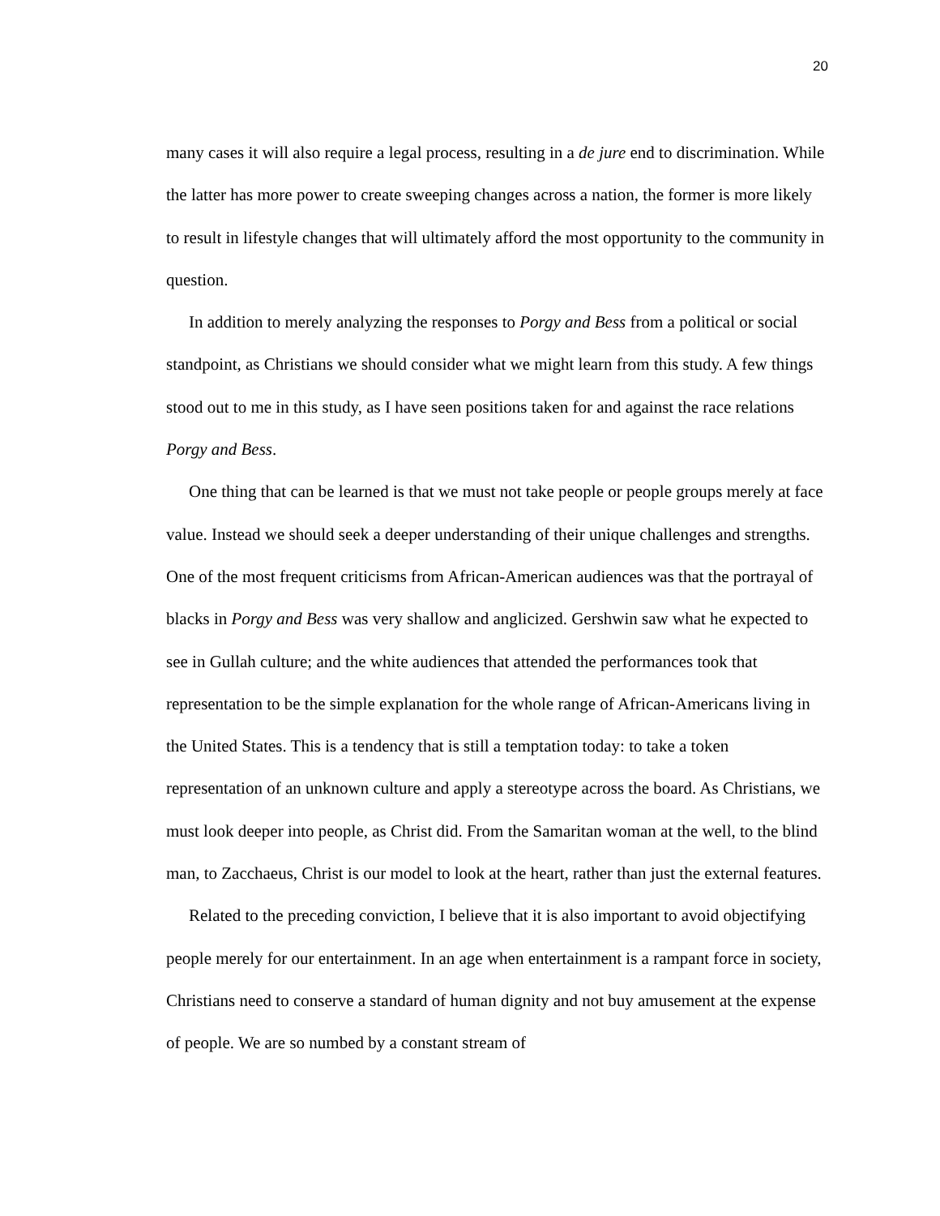20
many cases it will also require a legal process, resulting in a de jure end to discrimination. While the latter has more power to create sweeping changes across a nation, the former is more likely to result in lifestyle changes that will ultimately afford the most opportunity to the community in question.
In addition to merely analyzing the responses to Porgy and Bess from a political or social standpoint, as Christians we should consider what we might learn from this study. A few things stood out to me in this study, as I have seen positions taken for and against the race relations Porgy and Bess.
One thing that can be learned is that we must not take people or people groups merely at face value. Instead we should seek a deeper understanding of their unique challenges and strengths. One of the most frequent criticisms from African-American audiences was that the portrayal of blacks in Porgy and Bess was very shallow and anglicized. Gershwin saw what he expected to see in Gullah culture; and the white audiences that attended the performances took that representation to be the simple explanation for the whole range of African-Americans living in the United States. This is a tendency that is still a temptation today: to take a token representation of an unknown culture and apply a stereotype across the board. As Christians, we must look deeper into people, as Christ did. From the Samaritan woman at the well, to the blind man, to Zacchaeus, Christ is our model to look at the heart, rather than just the external features.
Related to the preceding conviction, I believe that it is also important to avoid objectifying people merely for our entertainment. In an age when entertainment is a rampant force in society, Christians need to conserve a standard of human dignity and not buy amusement at the expense of people. We are so numbed by a constant stream of